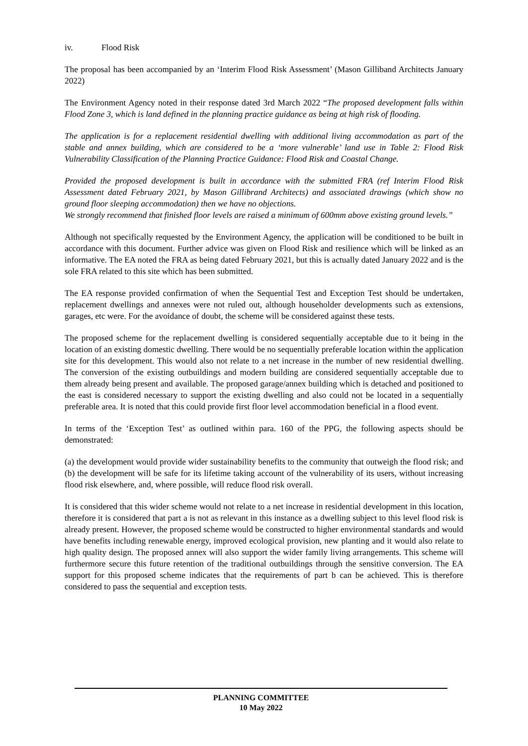iv. Flood Risk
The proposal has been accompanied by an ‘Interim Flood Risk Assessment’ (Mason Gilliband Architects January 2022)
The Environment Agency noted in their response dated 3rd March 2022 “The proposed development falls within Flood Zone 3, which is land defined in the planning practice guidance as being at high risk of flooding.
The application is for a replacement residential dwelling with additional living accommodation as part of the stable and annex building, which are considered to be a ‘more vulnerable’ land use in Table 2: Flood Risk Vulnerability Classification of the Planning Practice Guidance: Flood Risk and Coastal Change.
Provided the proposed development is built in accordance with the submitted FRA (ref Interim Flood Risk Assessment dated February 2021, by Mason Gillibrand Architects) and associated drawings (which show no ground floor sleeping accommodation) then we have no objections.
We strongly recommend that finished floor levels are raised a minimum of 600mm above existing ground levels.”
Although not specifically requested by the Environment Agency, the application will be conditioned to be built in accordance with this document. Further advice was given on Flood Risk and resilience which will be linked as an informative. The EA noted the FRA as being dated February 2021, but this is actually dated January 2022 and is the sole FRA related to this site which has been submitted.
The EA response provided confirmation of when the Sequential Test and Exception Test should be undertaken, replacement dwellings and annexes were not ruled out, although householder developments such as extensions, garages, etc were. For the avoidance of doubt, the scheme will be considered against these tests.
The proposed scheme for the replacement dwelling is considered sequentially acceptable due to it being in the location of an existing domestic dwelling. There would be no sequentially preferable location within the application site for this development. This would also not relate to a net increase in the number of new residential dwelling. The conversion of the existing outbuildings and modern building are considered sequentially acceptable due to them already being present and available. The proposed garage/annex building which is detached and positioned to the east is considered necessary to support the existing dwelling and also could not be located in a sequentially preferable area. It is noted that this could provide first floor level accommodation beneficial in a flood event.
In terms of the ‘Exception Test’ as outlined within para. 160 of the PPG, the following aspects should be demonstrated:
(a) the development would provide wider sustainability benefits to the community that outweigh the flood risk; and (b) the development will be safe for its lifetime taking account of the vulnerability of its users, without increasing flood risk elsewhere, and, where possible, will reduce flood risk overall.
It is considered that this wider scheme would not relate to a net increase in residential development in this location, therefore it is considered that part a is not as relevant in this instance as a dwelling subject to this level flood risk is already present. However, the proposed scheme would be constructed to higher environmental standards and would have benefits including renewable energy, improved ecological provision, new planting and it would also relate to high quality design. The proposed annex will also support the wider family living arrangements. This scheme will furthermore secure this future retention of the traditional outbuildings through the sensitive conversion. The EA support for this proposed scheme indicates that the requirements of part b can be achieved. This is therefore considered to pass the sequential and exception tests.
PLANNING COMMITTEE
10 May 2022